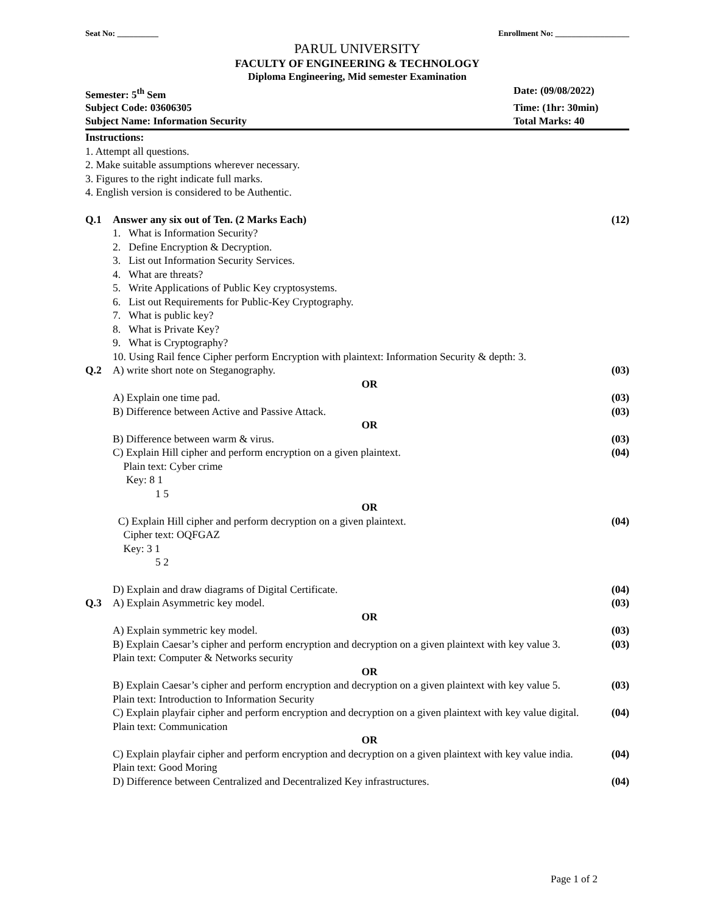Seat No: __________ Enrollment No: __________________
PARUL UNIVERSITY
FACULTY OF ENGINEERING & TECHNOLOGY
Diploma Engineering, Mid semester Examination
Semester: 5<sup>th</sup> Sem Date: (09/08/2022)
Subject Code: 03606305 Time: (1hr: 30min)
Subject Name: Information Security
Total Marks: 40
Instructions:
1. Attempt all questions.
2. Make suitable assumptions wherever necessary.
3. Figures to the right indicate full marks.
4. English version is considered to be Authentic.
Q.1 Answer any six out of Ten. (2 Marks Each)
1. What is Information Security?
2. Define Encryption & Decryption.
3. List out Information Security Services.
4. What are threats?
5. Write Applications of Public Key cryptosystems.
6. List out Requirements for Public-Key Cryptography.
7. What is public key?
8. What is Private Key?
9. What is Cryptography?
10. Using Rail fence Cipher perform Encryption with plaintext: Information Security & depth: 3.
(12)
Q.2 A) write short note on Steganography.
(03)
OR
A) Explain one time pad. (03)
B) Difference between Active and Passive Attack.
(03)
OR
B) Difference between warm & virus.
(03)
C) Explain Hill cipher and perform encryption on a given plaintext.
Plain text: Cyber crime
Key: 8 1
1 5
(04)
OR
C) Explain Hill cipher and perform decryption on a given plaintext.
Cipher text: OQFGAZ
Key: 3 1
5 2
(04)
D) Explain and draw diagrams of Digital Certificate.
(04)
Q.3 A) Explain Asymmetric key model.
(03)
OR
A) Explain symmetric key model.
(03)
B) Explain Caesar’s cipher and perform encryption and decryption on a given plaintext with key value 3.
Plain text: Computer & Networks security
(03)
OR
B) Explain Caesar’s cipher and perform encryption and decryption on a given plaintext with key value 5.
Plain text: Introduction to Information Security
(03)
C) Explain playfair cipher and perform encryption and decryption on a given plaintext with key value digital. Plain text: Communication
(04)
OR
C) Explain playfair cipher and perform encryption and decryption on a given plaintext with key value india. Plain text: Good Moring
(04)
D) Difference between Centralized and Decentralized Key infrastructures.
(04)
Page 1 of 2